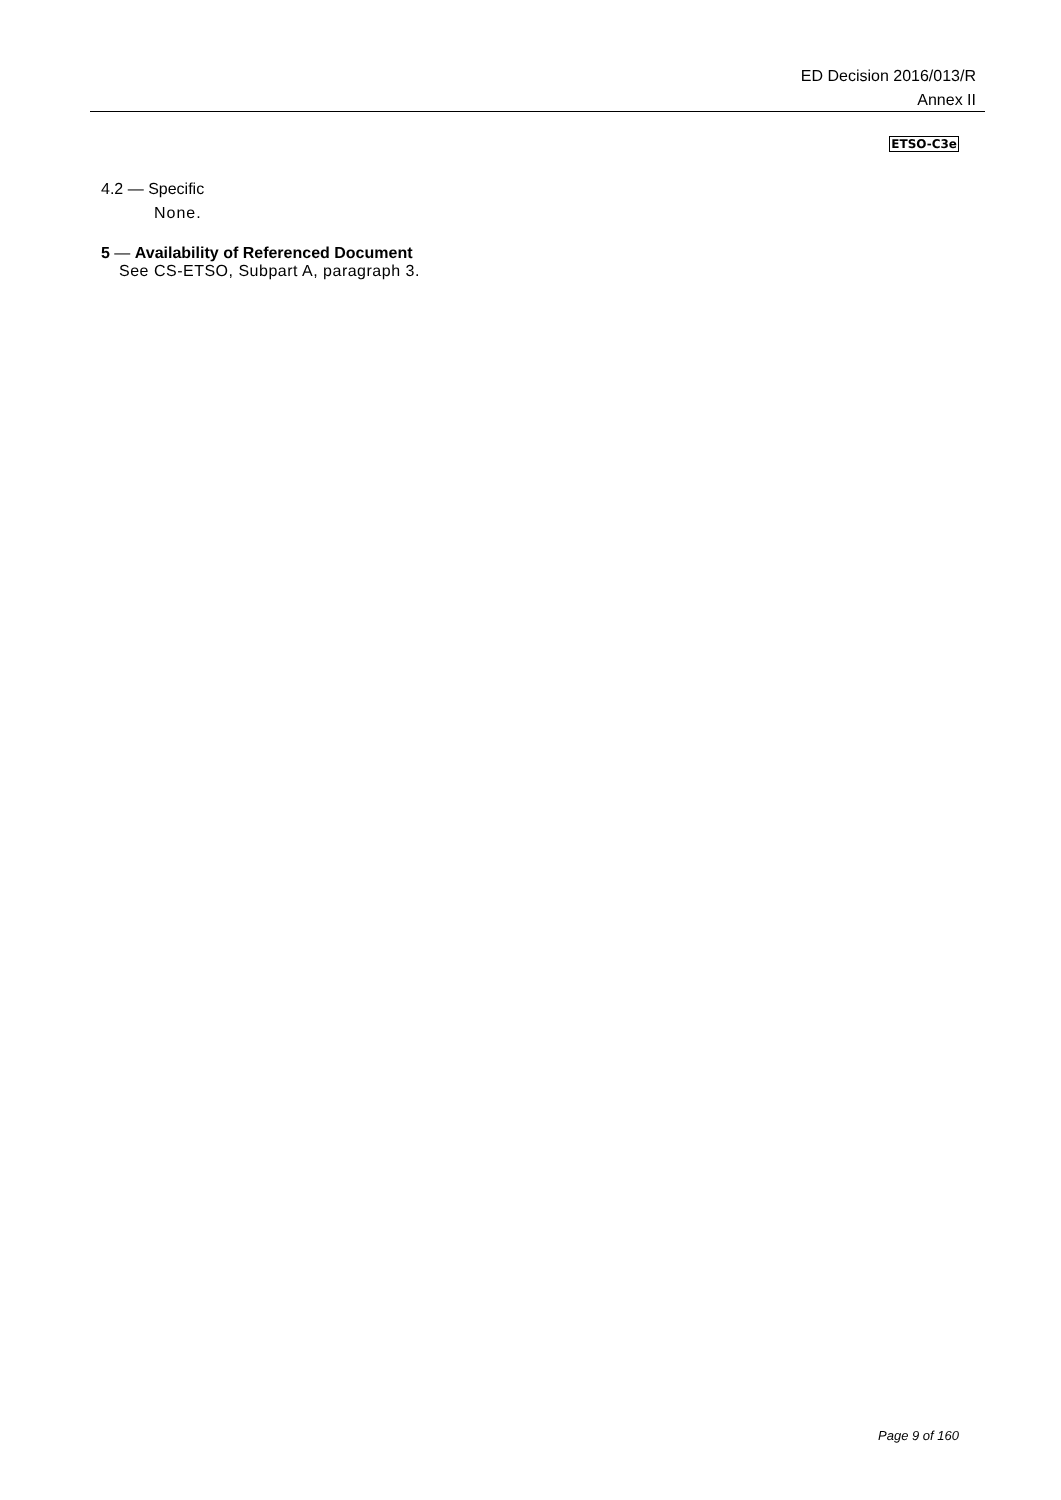ED Decision 2016/013/R
Annex II
ETSO-C3e
4.2 — Specific
None.
5 — Availability of Referenced Document
See CS-ETSO, Subpart A, paragraph 3.
Page 9 of 160